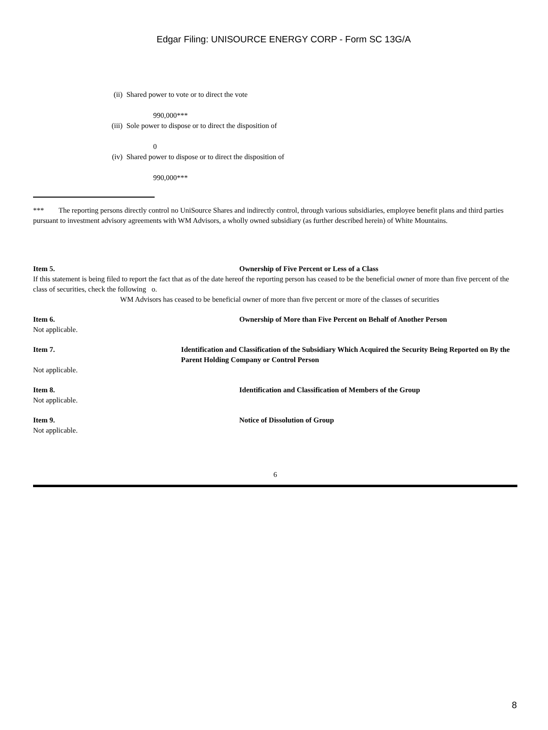Edgar Filing: UNISOURCE ENERGY CORP - Form SC 13G/A
(ii) Shared power to vote or to direct the vote
990,000***
(iii) Sole power to dispose or to direct the disposition of
0
(iv) Shared power to dispose or to direct the disposition of
990,000***
*** The reporting persons directly control no UniSource Shares and indirectly control, through various subsidiaries, employee benefit plans and third parties pursuant to investment advisory agreements with WM Advisors, a wholly owned subsidiary (as further described herein) of White Mountains.
Item 5. Ownership of Five Percent or Less of a Class
If this statement is being filed to report the fact that as of the date hereof the reporting person has ceased to be the beneficial owner of more than five percent of the class of securities, check the following o.
WM Advisors has ceased to be beneficial owner of more than five percent or more of the classes of securities
Item 6. Ownership of More than Five Percent on Behalf of Another Person
Not applicable.
Item 7. Identification and Classification of the Subsidiary Which Acquired the Security Being Reported on By the Parent Holding Company or Control Person
Not applicable.
Item 8. Identification and Classification of Members of the Group
Not applicable.
Item 9. Notice of Dissolution of Group
Not applicable.
6
8